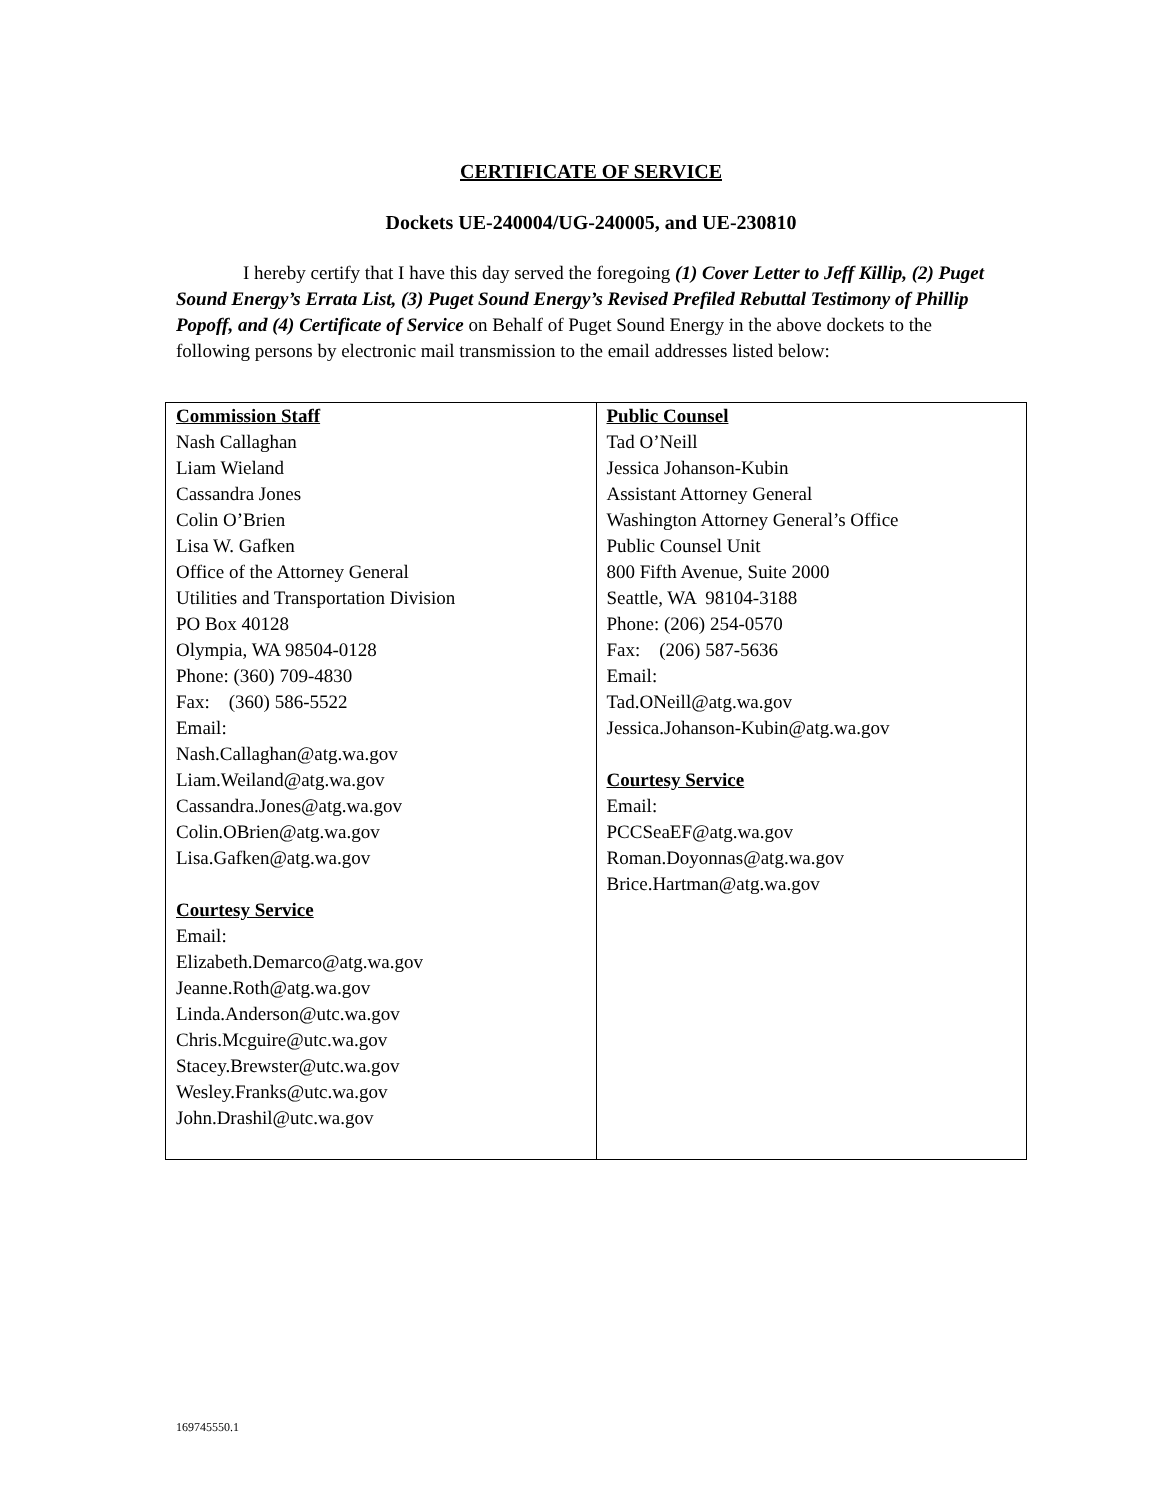CERTIFICATE OF SERVICE
Dockets UE-240004/UG-240005, and UE-230810
I hereby certify that I have this day served the foregoing (1) Cover Letter to Jeff Killip, (2) Puget Sound Energy’s Errata List, (3) Puget Sound Energy’s Revised Prefiled Rebuttal Testimony of Phillip Popoff, and (4) Certificate of Service on Behalf of Puget Sound Energy in the above dockets to the following persons by electronic mail transmission to the email addresses listed below:
| Commission Staff Nash Callaghan Liam Wieland Cassandra Jones Colin O’Brien Lisa W. Gafken Office of the Attorney General Utilities and Transportation Division PO Box 40128 Olympia, WA 98504-0128 Phone: (360) 709-4830 Fax: (360) 586-5522 Email: Nash.Callaghan@atg.wa.gov Liam.Weiland@atg.wa.gov Cassandra.Jones@atg.wa.gov Colin.OBrien@atg.wa.gov Lisa.Gafken@atg.wa.gov Courtesy Service Email: Elizabeth.Demarco@atg.wa.gov Jeanne.Roth@atg.wa.gov Linda.Anderson@utc.wa.gov Chris.Mcguire@utc.wa.gov Stacey.Brewster@utc.wa.gov Wesley.Franks@utc.wa.gov John.Drashil@utc.wa.gov | Public Counsel Tad O’Neill Jessica Johanson-Kubin Assistant Attorney General Washington Attorney General’s Office Public Counsel Unit 800 Fifth Avenue, Suite 2000 Seattle, WA 98104-3188 Phone: (206) 254-0570 Fax: (206) 587-5636 Email: Tad.ONeill@atg.wa.gov Jessica.Johanson-Kubin@atg.wa.gov Courtesy Service Email: PCCSeaEF@atg.wa.gov Roman.Doyonnas@atg.wa.gov Brice.Hartman@atg.wa.gov |
169745550.1